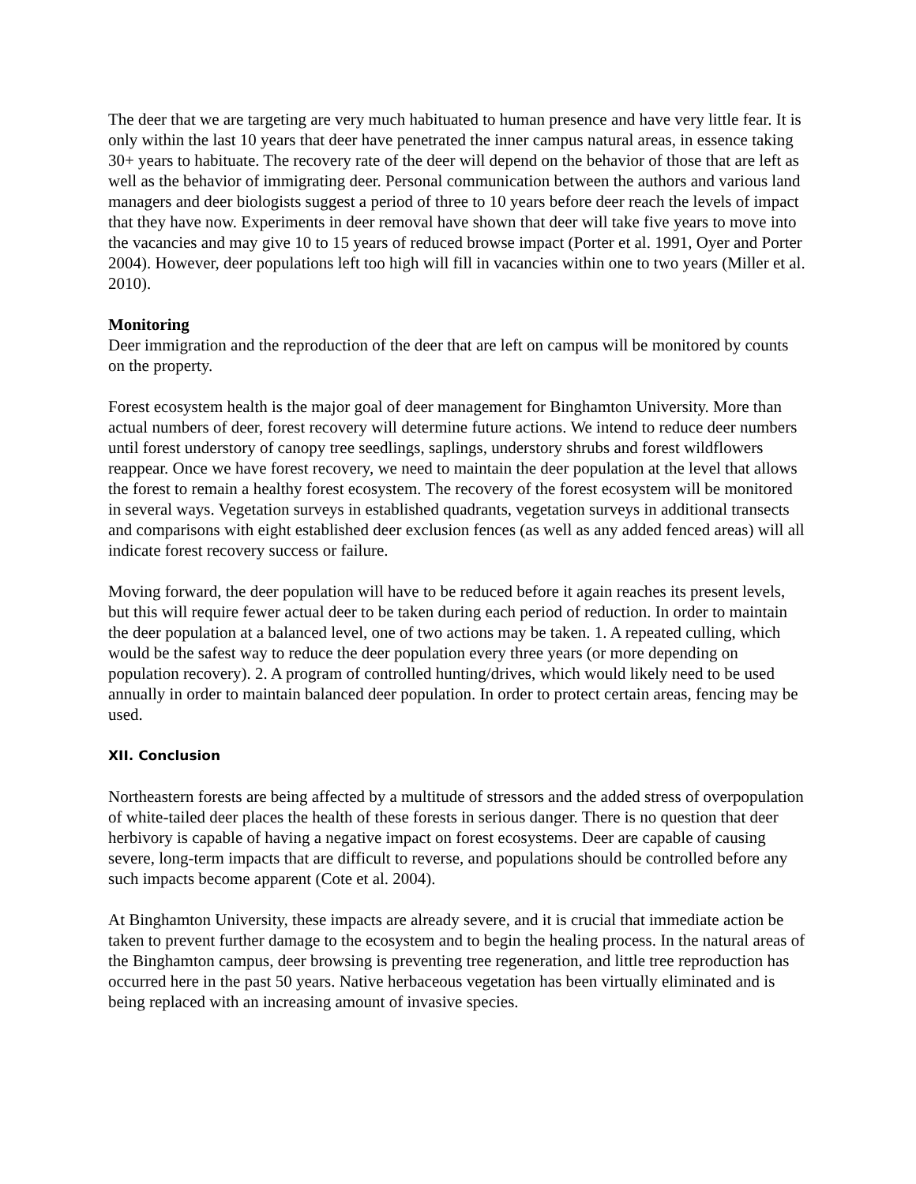The deer that we are targeting are very much habituated to human presence and have very little fear. It is only within the last 10 years that deer have penetrated the inner campus natural areas, in essence taking 30+ years to habituate. The recovery rate of the deer will depend on the behavior of those that are left as well as the behavior of immigrating deer. Personal communication between the authors and various land managers and deer biologists suggest a period of three to 10 years before deer reach the levels of impact that they have now. Experiments in deer removal have shown that deer will take five years to move into the vacancies and may give 10 to 15 years of reduced browse impact (Porter et al. 1991, Oyer and Porter 2004). However, deer populations left too high will fill in vacancies within one to two years (Miller et al. 2010).
Monitoring
Deer immigration and the reproduction of the deer that are left on campus will be monitored by counts on the property.
Forest ecosystem health is the major goal of deer management for Binghamton University. More than actual numbers of deer, forest recovery will determine future actions. We intend to reduce deer numbers until forest understory of canopy tree seedlings, saplings, understory shrubs and forest wildflowers reappear. Once we have forest recovery, we need to maintain the deer population at the level that allows the forest to remain a healthy forest ecosystem. The recovery of the forest ecosystem will be monitored in several ways. Vegetation surveys in established quadrants, vegetation surveys in additional transects and comparisons with eight established deer exclusion fences (as well as any added fenced areas) will all indicate forest recovery success or failure.
Moving forward, the deer population will have to be reduced before it again reaches its present levels, but this will require fewer actual deer to be taken during each period of reduction. In order to maintain the deer population at a balanced level, one of two actions may be taken. 1. A repeated culling, which would be the safest way to reduce the deer population every three years (or more depending on population recovery). 2. A program of controlled hunting/drives, which would likely need to be used annually in order to maintain balanced deer population. In order to protect certain areas, fencing may be used.
XII. Conclusion
Northeastern forests are being affected by a multitude of stressors and the added stress of overpopulation of white-tailed deer places the health of these forests in serious danger. There is no question that deer herbivory is capable of having a negative impact on forest ecosystems. Deer are capable of causing severe, long-term impacts that are difficult to reverse, and populations should be controlled before any such impacts become apparent (Cote et al. 2004).
At Binghamton University, these impacts are already severe, and it is crucial that immediate action be taken to prevent further damage to the ecosystem and to begin the healing process. In the natural areas of the Binghamton campus, deer browsing is preventing tree regeneration, and little tree reproduction has occurred here in the past 50 years. Native herbaceous vegetation has been virtually eliminated and is being replaced with an increasing amount of invasive species.